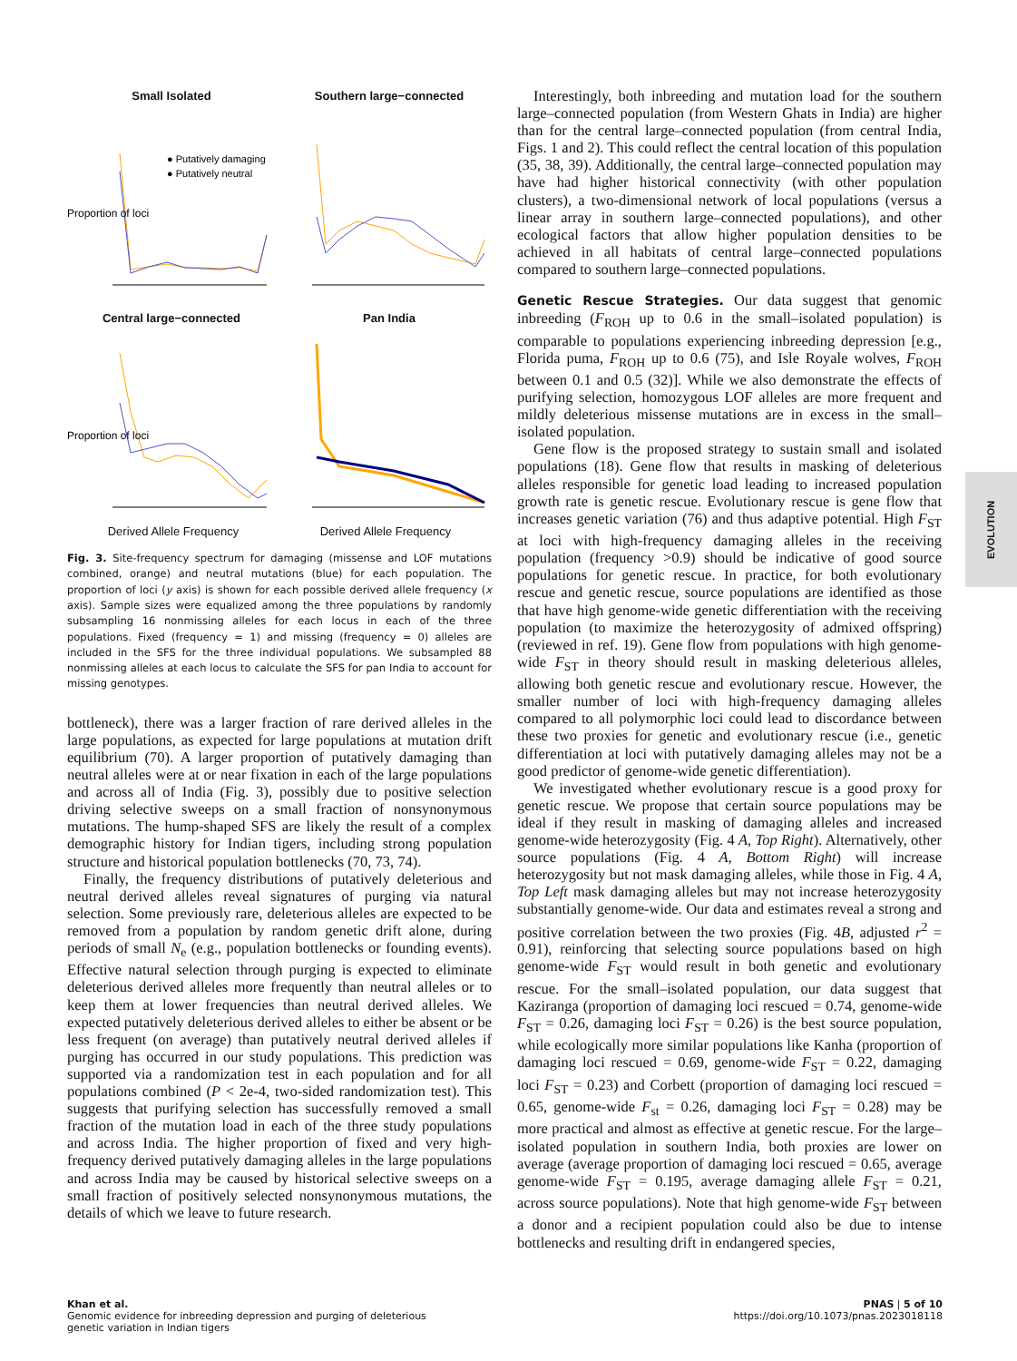Small Isolated
● Putatively damaging
● Putatively neutral
Proportion of loci
Southern large−connected
Central large−connected
Proportion of loci
Pan India
Derived Allele Frequency Derived Allele Frequency
Fig. 3. Site-frequency spectrum for damaging (missense and LOF mutations combined, orange) and neutral mutations (blue) for each population. The proportion of loci (y axis) is shown for each possible derived allele frequency (x axis). Sample sizes were equalized among the three populations by randomly subsampling 16 nonmissing alleles for each locus in each of the three populations. Fixed (frequency = 1) and missing (frequency = 0) alleles are included in the SFS for the three individual populations. We subsampled 88 nonmissing alleles at each locus to calculate the SFS for pan India to account for missing genotypes.
bottleneck), there was a larger fraction of rare derived alleles in the large populations, as expected for large populations at mutation drift equilibrium (70). A larger proportion of putatively damaging than neutral alleles were at or near fixation in each of the large populations and across all of India (Fig. 3), possibly due to positive selection driving selective sweeps on a small fraction of nonsynonymous mutations. The hump-shaped SFS are likely the result of a complex demographic history for Indian tigers, including strong population structure and historical population bottlenecks (70, 73, 74).
Finally, the frequency distributions of putatively deleterious and neutral derived alleles reveal signatures of purging via natural selection. Some previously rare, deleterious alleles are expected to be removed from a population by random genetic drift alone, during periods of small N<sub>e</sub> (e.g., population bottlenecks or founding events). Effective natural selection through purging is expected to eliminate deleterious derived alleles more frequently than neutral alleles or to keep them at lower frequencies than neutral derived alleles. We expected putatively deleterious derived alleles to either be absent or be less frequent (on average) than putatively neutral derived alleles if purging has occurred in our study populations. This prediction was supported via a randomization test in each population and for all populations combined (P < 2e-4, two-sided randomization test). This suggests that purifying selection has successfully removed a small fraction of the mutation load in each of the three study populations and across India. The higher proportion of fixed and very high-frequency derived putatively damaging alleles in the large populations and across India may be caused by historical selective sweeps on a small fraction of positively selected nonsynonymous mutations, the details of which we leave to future research.
Interestingly, both inbreeding and mutation load for the southern large–connected population (from Western Ghats in India) are higher than for the central large–connected population (from central India, Figs. 1 and 2). This could reflect the central location of this population (35, 38, 39). Additionally, the central large–connected population may have had higher historical connectivity (with other population clusters), a two-dimensional network of local populations (versus a linear array in southern large–connected populations), and other ecological factors that allow higher population densities to be achieved in all habitats of central large–connected populations compared to southern large–connected populations.
Genetic Rescue Strategies.
Our data suggest that genomic inbreeding (F<sub>ROH</sub> up to 0.6 in the small–isolated population) is comparable to populations experiencing inbreeding depression [e.g., Florida puma, F<sub>ROH</sub> up to 0.6 (75), and Isle Royale wolves, F<sub>ROH</sub> between 0.1 and 0.5 (32)]. While we also demonstrate the effects of purifying selection, homozygous LOF alleles are more frequent and mildly deleterious missense mutations are in excess in the small–isolated population.
Gene flow is the proposed strategy to sustain small and isolated populations (18). Gene flow that results in masking of deleterious alleles responsible for genetic load leading to increased population growth rate is genetic rescue. Evolutionary rescue is gene flow that increases genetic variation (76) and thus adaptive potential. High F<sub>ST</sub> at loci with high-frequency damaging alleles in the receiving population (frequency >0.9) should be indicative of good source populations for genetic rescue. In practice, for both evolutionary rescue and genetic rescue, source populations are identified as those that have high genome-wide genetic differentiation with the receiving population (to maximize the heterozygosity of admixed offspring) (reviewed in ref. 19). Gene flow from populations with high genome-wide F<sub>ST</sub> in theory should result in masking deleterious alleles, allowing both genetic rescue and evolutionary rescue. However, the smaller number of loci with high-frequency damaging alleles compared to all polymorphic loci could lead to discordance between these two proxies for genetic and evolutionary rescue (i.e., genetic differentiation at loci with putatively damaging alleles may not be a good predictor of genome-wide genetic differentiation).
We investigated whether evolutionary rescue is a good proxy for genetic rescue. We propose that certain source populations may be ideal if they result in masking of damaging alleles and increased genome-wide heterozygosity (Fig. 4 A, Top Right). Alternatively, other source populations (Fig. 4 A, Bottom Right) will increase heterozygosity but not mask damaging alleles, while those in Fig. 4 A, Top Left mask damaging alleles but may not increase heterozygosity substantially genome-wide. Our data and estimates reveal a strong and positive correlation between the two proxies (Fig. 4B, adjusted r<sup>2</sup> = 0.91), reinforcing that selecting source populations based on high genome-wide F<sub>ST</sub> would result in both genetic and evolutionary rescue. For the small–isolated population, our data suggest that Kaziranga (proportion of damaging loci rescued = 0.74, genome-wide F<sub>ST</sub> = 0.26, damaging loci F<sub>ST</sub> = 0.26) is the best source population, while ecologically more similar populations like Kanha (proportion of damaging loci rescued = 0.69, genome-wide F<sub>ST</sub> = 0.22, damaging loci F<sub>ST</sub> = 0.23) and Corbett (proportion of damaging loci rescued = 0.65, genome-wide F<sub>st</sub> = 0.26, damaging loci F<sub>ST</sub> = 0.28) may be more practical and almost as effective at genetic rescue. For the large–isolated population in southern India, both proxies are lower on average (average proportion of damaging loci rescued = 0.65, average genome-wide F<sub>ST</sub> = 0.195, average damaging allele F<sub>ST</sub> = 0.21, across source populations). Note that high genome-wide F<sub>ST</sub> between a donor and a recipient population could also be due to intense bottlenecks and resulting drift in endangered species,
EVOLUTION
Khan et al.
Genomic evidence for inbreeding depression and purging of deleterious
genetic variation in Indian tigers
PNAS | 5 of 10
https://doi.org/10.1073/pnas.2023018118